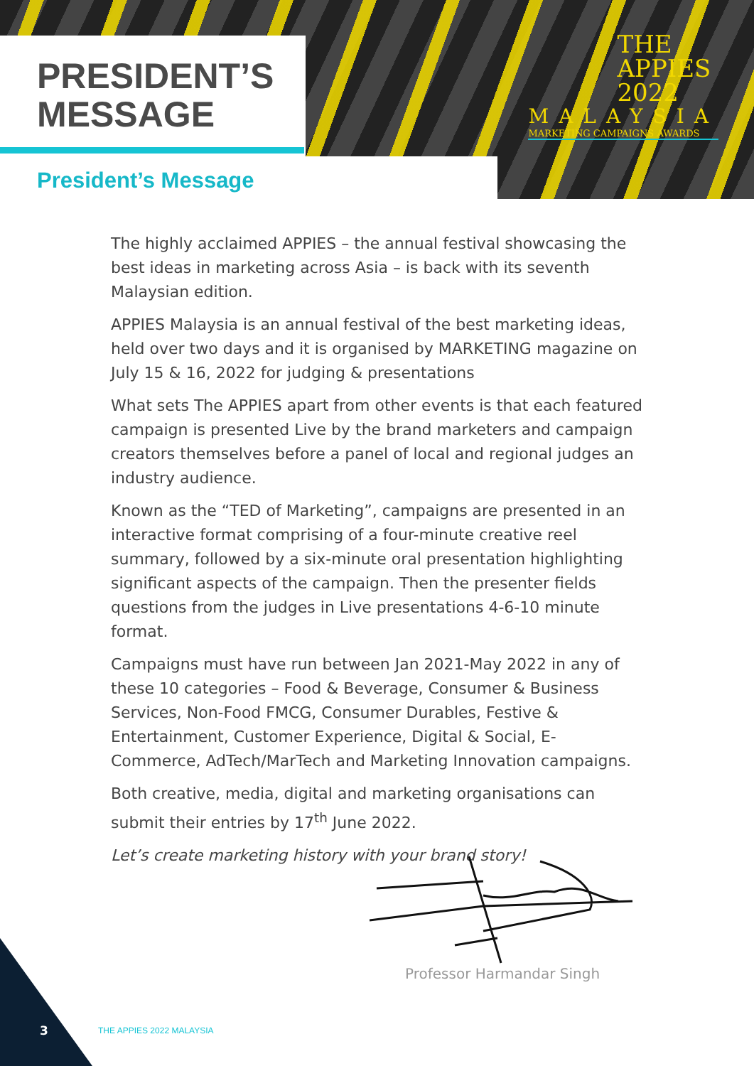PRESIDENT’S
MESSAGE
THE
APPIES
2022
MALAYSIA
MARKETING CAMPAIGNS AWARDS
President’s Message
The highly acclaimed APPIES – the annual festival showcasing the best ideas in marketing across Asia – is back with its seventh Malaysian edition.
APPIES Malaysia is an annual festival of the best marketing ideas, held over two days and it is organised by MARKETING magazine on July 15 & 16, 2022 for judging & presentations
What sets The APPIES apart from other events is that each featured campaign is presented Live by the brand marketers and campaign creators themselves before a panel of local and regional judges an industry audience.
Known as the “TED of Marketing”, campaigns are presented in an interactive format comprising of a four-minute creative reel summary, followed by a six-minute oral presentation highlighting significant aspects of the campaign. Then the presenter fields questions from the judges in Live presentations 4-6-10 minute format.
Campaigns must have run between Jan 2021-May 2022 in any of these 10 categories – Food & Beverage, Consumer & Business Services, Non-Food FMCG, Consumer Durables, Festive & Entertainment, Customer Experience, Digital & Social, E-Commerce, AdTech/MarTech and Marketing Innovation campaigns.
Both creative, media, digital and marketing organisations can submit their entries by 17<sup>th</sup> June 2022.
Let’s create marketing history with your brand story!
Professor Harmandar Singh
3 THE APPIES 2022 MALAYSIA